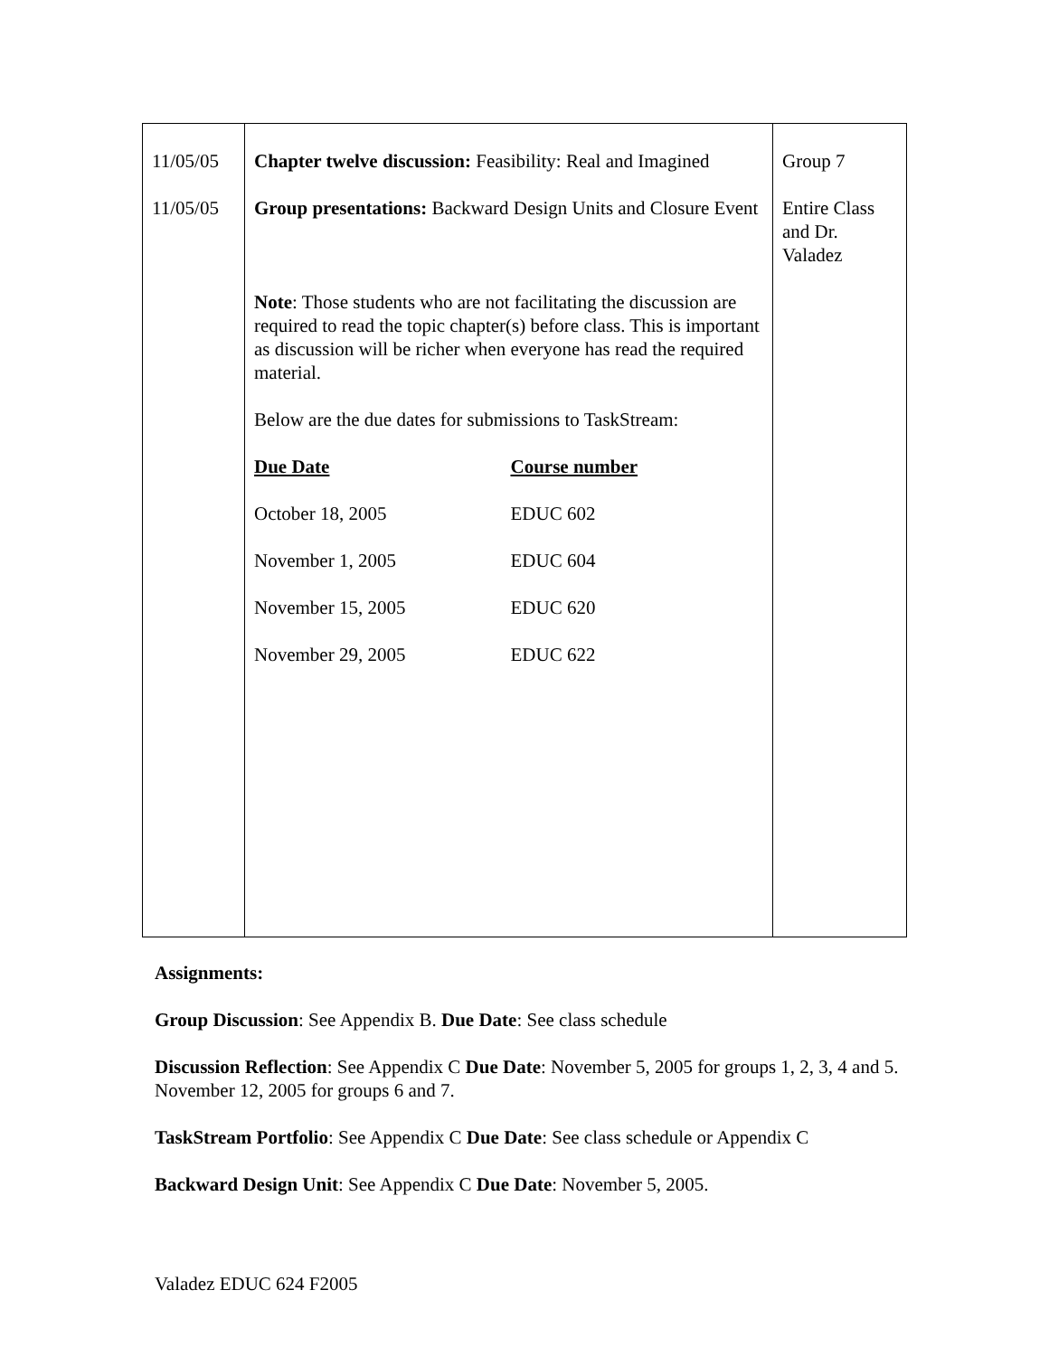| 11/05/05 11/05/05 | Chapter twelve discussion: Feasibility: Real and Imagined Group presentations: Backward Design Units and Closure Event Note : Those students who are not facilitating the discussion are required to read the topic chapter(s) before class. This is important as discussion will be richer when everyone has read the required material. Below are the due dates for submissions to TaskStream: / Due Date / Course number / / October 18, 2005 / EDUC 602 / / November 1, 2005 / EDUC 604 / / November 15, 2005 / EDUC 620 / / November 29, 2005 / EDUC 622 / | Group 7 Entire Class and Dr. Valadez |
Assignments:
Group Discussion: See Appendix B. Due Date: See class schedule
Discussion Reflection: See Appendix C Due Date: November 5, 2005 for groups 1, 2, 3, 4 and 5. November 12, 2005 for groups 6 and 7.
TaskStream Portfolio: See Appendix C Due Date: See class schedule or Appendix C
Backward Design Unit: See Appendix C Due Date: November 5, 2005.
Valadez EDUC 624 F2005